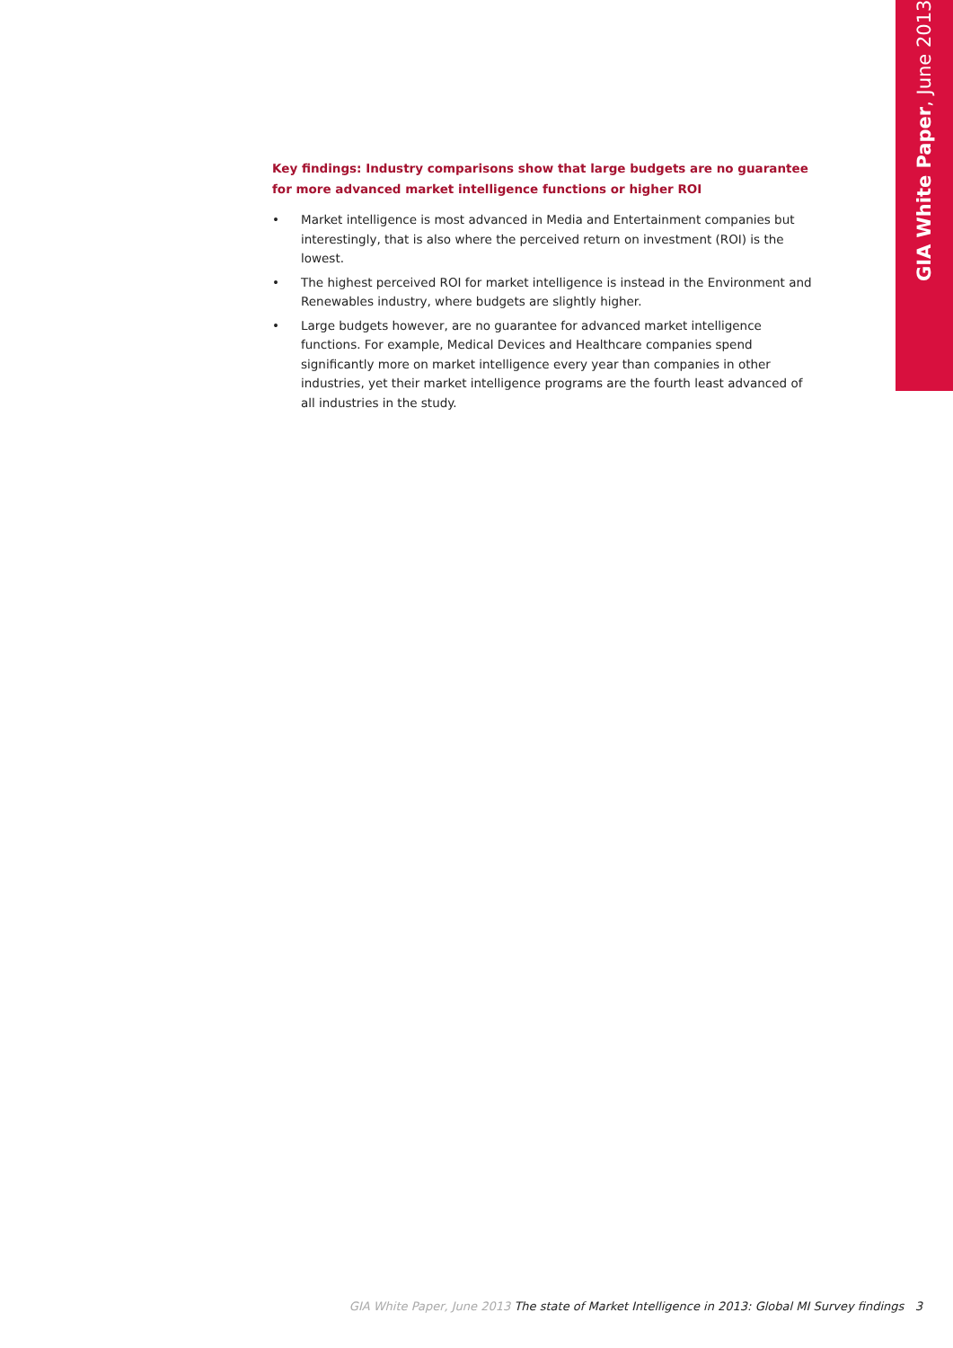GIA White Paper, June 2013
Key findings: Industry comparisons show that large budgets are no guarantee for more advanced market intelligence functions or higher ROI
• Market intelligence is most advanced in Media and Entertainment companies but interestingly, that is also where the perceived return on investment (ROI) is the lowest.
• The highest perceived ROI for market intelligence is instead in the Environment and Renewables industry, where budgets are slightly higher.
• Large budgets however, are no guarantee for advanced market intelligence functions. For example, Medical Devices and Healthcare companies spend significantly more on market intelligence every year than companies in other industries, yet their market intelligence programs are the fourth least advanced of all industries in the study.
GIA White Paper, June 2013 The state of Market Intelligence in 2013: Global MI Survey findings 3